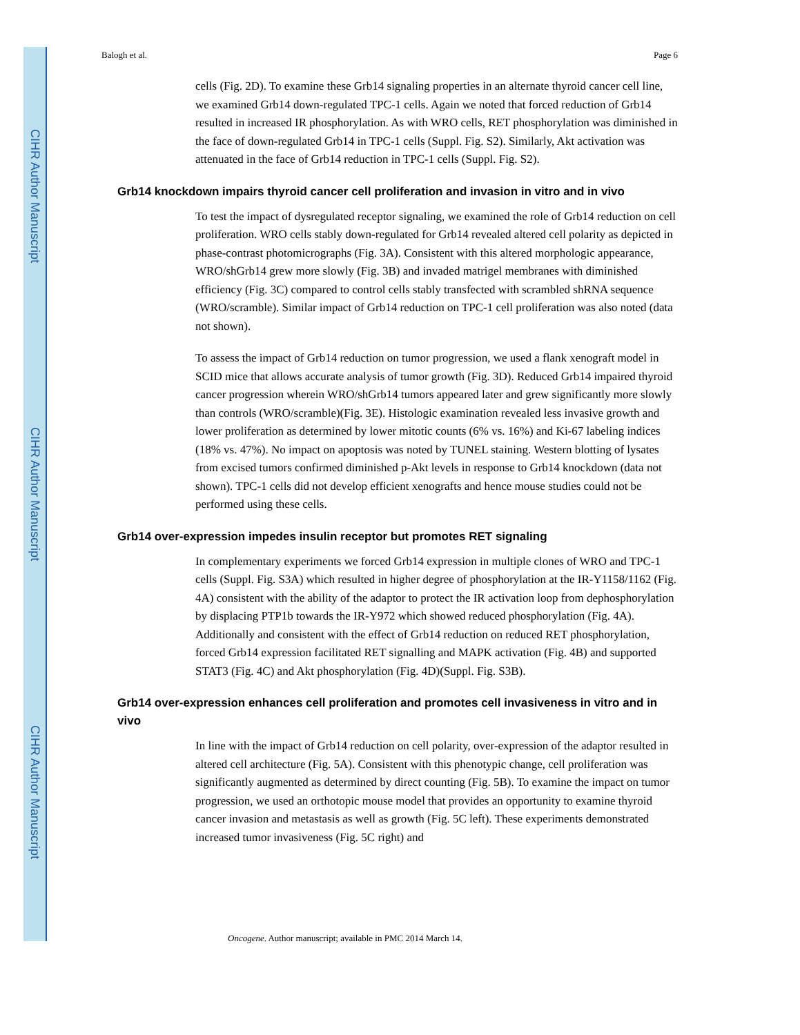CIHR Author Manuscript
CIHR Author Manuscript
CIHR Author Manuscript
Balogh et al. Page 6
cells (Fig. 2D). To examine these Grb14 signaling properties in an alternate thyroid cancer cell line, we examined Grb14 down-regulated TPC-1 cells. Again we noted that forced reduction of Grb14 resulted in increased IR phosphorylation. As with WRO cells, RET phosphorylation was diminished in the face of down-regulated Grb14 in TPC-1 cells (Suppl. Fig. S2). Similarly, Akt activation was attenuated in the face of Grb14 reduction in TPC-1 cells (Suppl. Fig. S2).
Grb14 knockdown impairs thyroid cancer cell proliferation and invasion in vitro and in vivo
To test the impact of dysregulated receptor signaling, we examined the role of Grb14 reduction on cell proliferation. WRO cells stably down-regulated for Grb14 revealed altered cell polarity as depicted in phase-contrast photomicrographs (Fig. 3A). Consistent with this altered morphologic appearance, WRO/shGrb14 grew more slowly (Fig. 3B) and invaded matrigel membranes with diminished efficiency (Fig. 3C) compared to control cells stably transfected with scrambled shRNA sequence (WRO/scramble). Similar impact of Grb14 reduction on TPC-1 cell proliferation was also noted (data not shown).
To assess the impact of Grb14 reduction on tumor progression, we used a flank xenograft model in SCID mice that allows accurate analysis of tumor growth (Fig. 3D). Reduced Grb14 impaired thyroid cancer progression wherein WRO/shGrb14 tumors appeared later and grew significantly more slowly than controls (WRO/scramble)(Fig. 3E). Histologic examination revealed less invasive growth and lower proliferation as determined by lower mitotic counts (6% vs. 16%) and Ki-67 labeling indices (18% vs. 47%). No impact on apoptosis was noted by TUNEL staining. Western blotting of lysates from excised tumors confirmed diminished p-Akt levels in response to Grb14 knockdown (data not shown). TPC-1 cells did not develop efficient xenografts and hence mouse studies could not be performed using these cells.
Grb14 over-expression impedes insulin receptor but promotes RET signaling
In complementary experiments we forced Grb14 expression in multiple clones of WRO and TPC-1 cells (Suppl. Fig. S3A) which resulted in higher degree of phosphorylation at the IR-Y1158/1162 (Fig. 4A) consistent with the ability of the adaptor to protect the IR activation loop from dephosphorylation by displacing PTP1b towards the IR-Y972 which showed reduced phosphorylation (Fig. 4A). Additionally and consistent with the effect of Grb14 reduction on reduced RET phosphorylation, forced Grb14 expression facilitated RET signalling and MAPK activation (Fig. 4B) and supported STAT3 (Fig. 4C) and Akt phosphorylation (Fig. 4D)(Suppl. Fig. S3B).
Grb14 over-expression enhances cell proliferation and promotes cell invasiveness in vitro and in vivo
In line with the impact of Grb14 reduction on cell polarity, over-expression of the adaptor resulted in altered cell architecture (Fig. 5A). Consistent with this phenotypic change, cell proliferation was significantly augmented as determined by direct counting (Fig. 5B). To examine the impact on tumor progression, we used an orthotopic mouse model that provides an opportunity to examine thyroid cancer invasion and metastasis as well as growth (Fig. 5C left). These experiments demonstrated increased tumor invasiveness (Fig. 5C right) and
Oncogene. Author manuscript; available in PMC 2014 March 14.